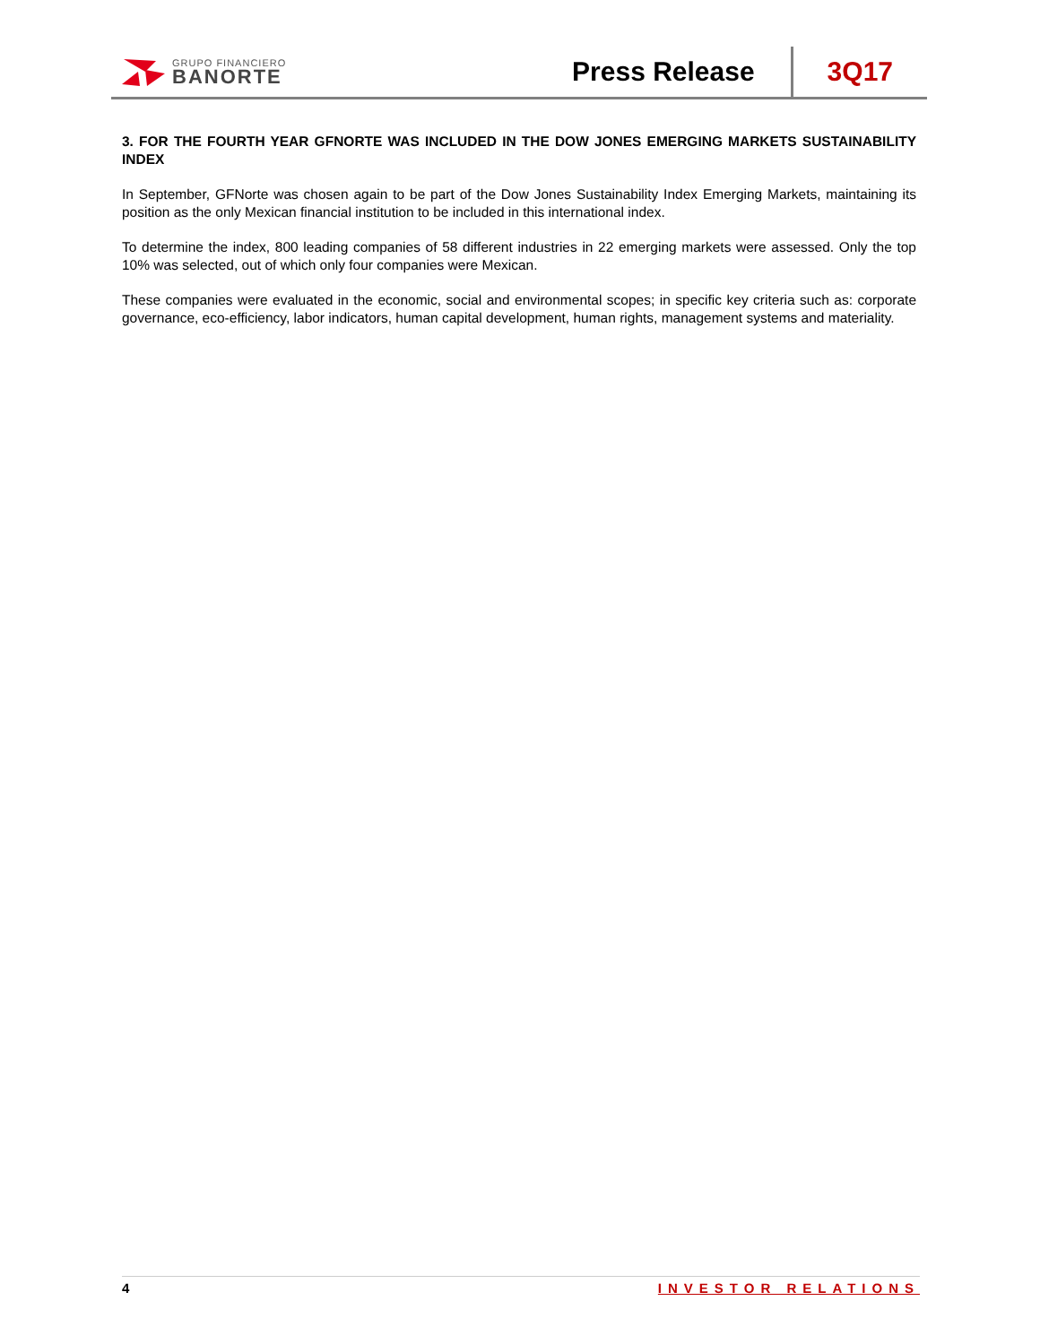GRUPO FINANCIERO
BANORTE
Press Release
3Q17
3. FOR THE FOURTH YEAR GFNORTE WAS INCLUDED IN THE DOW JONES EMERGING MARKETS SUSTAINABILITY INDEX
In September, GFNorte was chosen again to be part of the Dow Jones Sustainability Index Emerging Markets, maintaining its position as the only Mexican financial institution to be included in this international index.
To determine the index, 800 leading companies of 58 different industries in 22 emerging markets were assessed. Only the top 10% was selected, out of which only four companies were Mexican.
These companies were evaluated in the economic, social and environmental scopes; in specific key criteria such as: corporate governance, eco-efficiency, labor indicators, human capital development, human rights, management systems and materiality.
4 INVESTOR RELATIONS